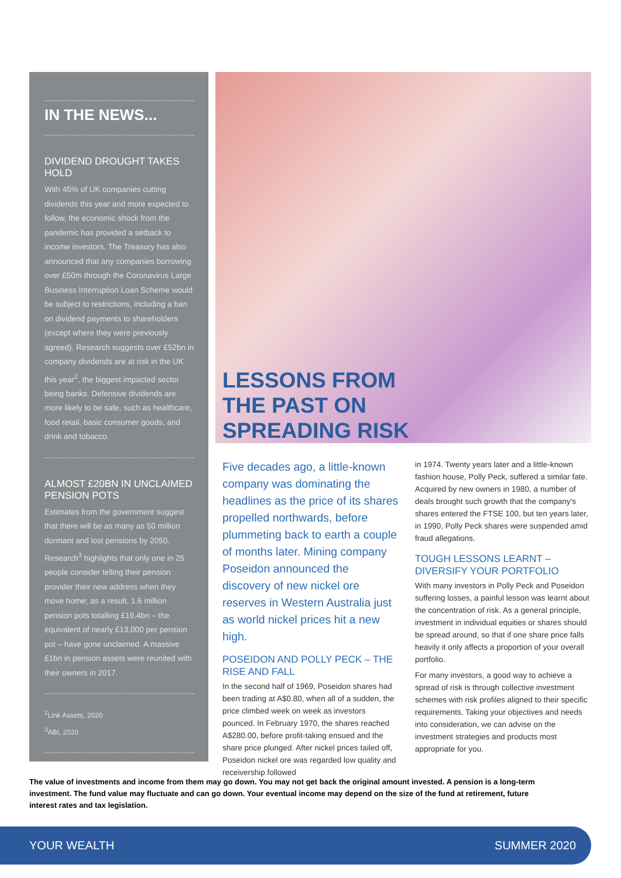IN THE NEWS...
DIVIDEND DROUGHT TAKES HOLD
With 45% of UK companies cutting dividends this year and more expected to follow, the economic shock from the pandemic has provided a setback to income investors. The Treasury has also announced that any companies borrowing over £50m through the Coronavirus Large Business Interruption Loan Scheme would be subject to restrictions, including a ban on dividend payments to shareholders (except where they were previously agreed). Research suggests over £52bn in company dividends are at risk in the UK this year<sup>2</sup>, the biggest impacted sector being banks. Defensive dividends are more likely to be safe, such as healthcare, food retail, basic consumer goods, and drink and tobacco.
ALMOST £20BN IN UNCLAIMED PENSION POTS
Estimates from the government suggest that there will be as many as 50 million dormant and lost pensions by 2050. Research<sup>3</sup> highlights that only one in 25 people consider telling their pension provider their new address when they move home; as a result, 1.6 million pension pots totalling £19.4bn – the equivalent of nearly £13,000 per pension pot – have gone unclaimed. A massive £1bn in pension assets were reunited with their owners in 2017.
<sup>2</sup> Link Assets, 2020
<sup>3</sup> ABI, 2020
LESSONS FROM
THE PAST ON
SPREADING RISK
Five decades ago, a little-known company was dominating the headlines as the price of its shares propelled northwards, before plummeting back to earth a couple of months later. Mining company Poseidon announced the discovery of new nickel ore reserves in Western Australia just as world nickel prices hit a new high.
POSEIDON AND POLLY PECK – THE RISE AND FALL
In the second half of 1969, Poseidon shares had been trading at A$0.80, when all of a sudden, the price climbed week on week as investors pounced. In February 1970, the shares reached A$280.00, before profit-taking ensued and the share price plunged. After nickel prices tailed off, Poseidon nickel ore was regarded low quality and receivership followed
in 1974. Twenty years later and a little-known fashion house, Polly Peck, suffered a similar fate. Acquired by new owners in 1980, a number of deals brought such growth that the company's shares entered the FTSE 100, but ten years later, in 1990, Polly Peck shares were suspended amid fraud allegations.
TOUGH LESSONS LEARNT – DIVERSIFY YOUR PORTFOLIO
With many investors in Polly Peck and Poseidon suffering losses, a painful lesson was learnt about the concentration of risk. As a general principle, investment in individual equities or shares should be spread around, so that if one share price falls heavily it only affects a proportion of your overall portfolio.
For many investors, a good way to achieve a spread of risk is through collective investment schemes with risk profiles aligned to their specific requirements. Taking your objectives and needs into consideration, we can advise on the investment strategies and products most appropriate for you.
The value of investments and income from them may go down. You may not get back the original amount invested. A pension is a long-term investment. The fund value may fluctuate and can go down. Your eventual income may depend on the size of the fund at retirement, future interest rates and tax legislation.
YOUR WEALTH SUMMER 2020